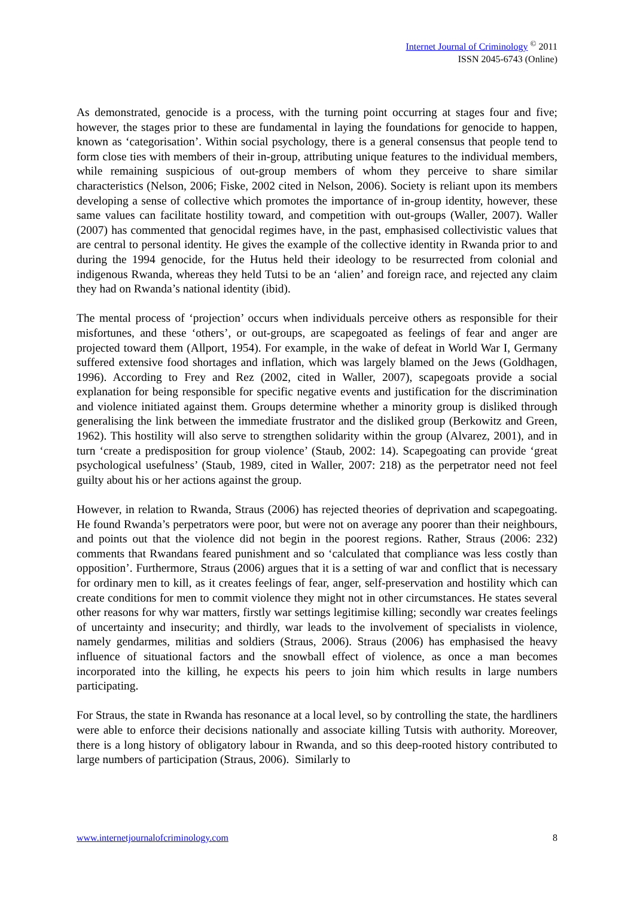Internet Journal of Criminology <sup>©</sup> 2011
ISSN 2045-6743 (Online)
As demonstrated, genocide is a process, with the turning point occurring at stages four and five; however, the stages prior to these are fundamental in laying the foundations for genocide to happen, known as ‘categorisation’. Within social psychology, there is a general consensus that people tend to form close ties with members of their in-group, attributing unique features to the individual members, while remaining suspicious of out-group members of whom they perceive to share similar characteristics (Nelson, 2006; Fiske, 2002 cited in Nelson, 2006). Society is reliant upon its members developing a sense of collective which promotes the importance of in-group identity, however, these same values can facilitate hostility toward, and competition with out-groups (Waller, 2007). Waller (2007) has commented that genocidal regimes have, in the past, emphasised collectivistic values that are central to personal identity. He gives the example of the collective identity in Rwanda prior to and during the 1994 genocide, for the Hutus held their ideology to be resurrected from colonial and indigenous Rwanda, whereas they held Tutsi to be an ‘alien’ and foreign race, and rejected any claim they had on Rwanda’s national identity (ibid).
The mental process of ‘projection’ occurs when individuals perceive others as responsible for their misfortunes, and these ‘others’, or out-groups, are scapegoated as feelings of fear and anger are projected toward them (Allport, 1954). For example, in the wake of defeat in World War I, Germany suffered extensive food shortages and inflation, which was largely blamed on the Jews (Goldhagen, 1996). According to Frey and Rez (2002, cited in Waller, 2007), scapegoats provide a social explanation for being responsible for specific negative events and justification for the discrimination and violence initiated against them. Groups determine whether a minority group is disliked through generalising the link between the immediate frustrator and the disliked group (Berkowitz and Green, 1962). This hostility will also serve to strengthen solidarity within the group (Alvarez, 2001), and in turn ‘create a predisposition for group violence’ (Staub, 2002: 14). Scapegoating can provide ‘great psychological usefulness’ (Staub, 1989, cited in Waller, 2007: 218) as the perpetrator need not feel guilty about his or her actions against the group.
However, in relation to Rwanda, Straus (2006) has rejected theories of deprivation and scapegoating. He found Rwanda’s perpetrators were poor, but were not on average any poorer than their neighbours, and points out that the violence did not begin in the poorest regions. Rather, Straus (2006: 232) comments that Rwandans feared punishment and so ‘calculated that compliance was less costly than opposition’. Furthermore, Straus (2006) argues that it is a setting of war and conflict that is necessary for ordinary men to kill, as it creates feelings of fear, anger, self-preservation and hostility which can create conditions for men to commit violence they might not in other circumstances. He states several other reasons for why war matters, firstly war settings legitimise killing; secondly war creates feelings of uncertainty and insecurity; and thirdly, war leads to the involvement of specialists in violence, namely gendarmes, militias and soldiers (Straus, 2006). Straus (2006) has emphasised the heavy influence of situational factors and the snowball effect of violence, as once a man becomes incorporated into the killing, he expects his peers to join him which results in large numbers participating.
For Straus, the state in Rwanda has resonance at a local level, so by controlling the state, the hardliners were able to enforce their decisions nationally and associate killing Tutsis with authority. Moreover, there is a long history of obligatory labour in Rwanda, and so this deep-rooted history contributed to large numbers of participation (Straus, 2006). Similarly to
www.internetjournalofcriminology.com 8